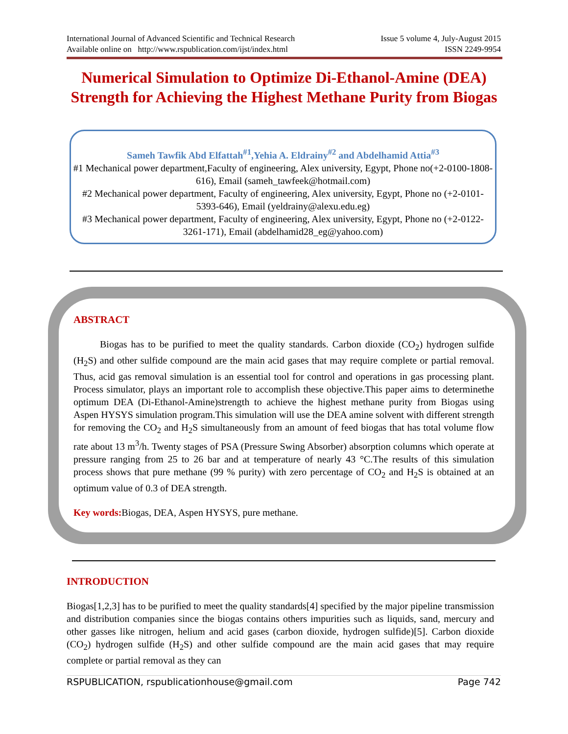International Journal of Advanced Scientific and Technical Research Issue 5 volume 4, July-August 2015
Available online on http://www.rspublication.com/ijst/index.html ISSN 2249-9954
Numerical Simulation to Optimize Di-Ethanol-Amine (DEA) Strength for Achieving the Highest Methane Purity from Biogas
Sameh Tawfik Abd Elfattah<sup>#1</sup>,Yehia A. Eldrainy<sup>#2</sup> and Abdelhamid Attia<sup>#3</sup>
#1 Mechanical power department,Faculty of engineering, Alex university, Egypt, Phone no(+2-0100-1808-616), Email (sameh_tawfeek@hotmail.com)
#2 Mechanical power department, Faculty of engineering, Alex university, Egypt, Phone no (+2-0101-5393-646), Email (yeldrainy@alexu.edu.eg)
#3 Mechanical power department, Faculty of engineering, Alex university, Egypt, Phone no (+2-0122-3261-171), Email (abdelhamid28_eg@yahoo.com)
ABSTRACT
Biogas has to be purified to meet the quality standards. Carbon dioxide (CO<sub>2</sub>) hydrogen sulfide (H<sub>2</sub>S) and other sulfide compound are the main acid gases that may require complete or partial removal. Thus, acid gas removal simulation is an essential tool for control and operations in gas processing plant. Process simulator, plays an important role to accomplish these objective.This paper aims to determinethe optimum DEA (Di-Ethanol-Amine)strength to achieve the highest methane purity from Biogas using Aspen HYSYS simulation program.This simulation will use the DEA amine solvent with different strength for removing the CO<sub>2</sub> and H<sub>2</sub>S simultaneously from an amount of feed biogas that has total volume flow rate about 13 m<sup>3</sup>/h. Twenty stages of PSA (Pressure Swing Absorber) absorption columns which operate at pressure ranging from 25 to 26 bar and at temperature of nearly 43 °C.The results of this simulation process shows that pure methane (99 % purity) with zero percentage of CO<sub>2</sub> and H<sub>2</sub>S is obtained at an optimum value of 0.3 of DEA strength.
Key words: Biogas, DEA, Aspen HYSYS, pure methane.
INTRODUCTION
Biogas[1,2,3] has to be purified to meet the quality standards[4] specified by the major pipeline transmission and distribution companies since the biogas contains others impurities such as liquids, sand, mercury and other gasses like nitrogen, helium and acid gases (carbon dioxide, hydrogen sulfide)[5]. Carbon dioxide (CO<sub>2</sub>) hydrogen sulfide (H<sub>2</sub>S) and other sulfide compound are the main acid gases that may require complete or partial removal as they can
RSPUBLICATION, rspublicationhouse@gmail.com Page 742